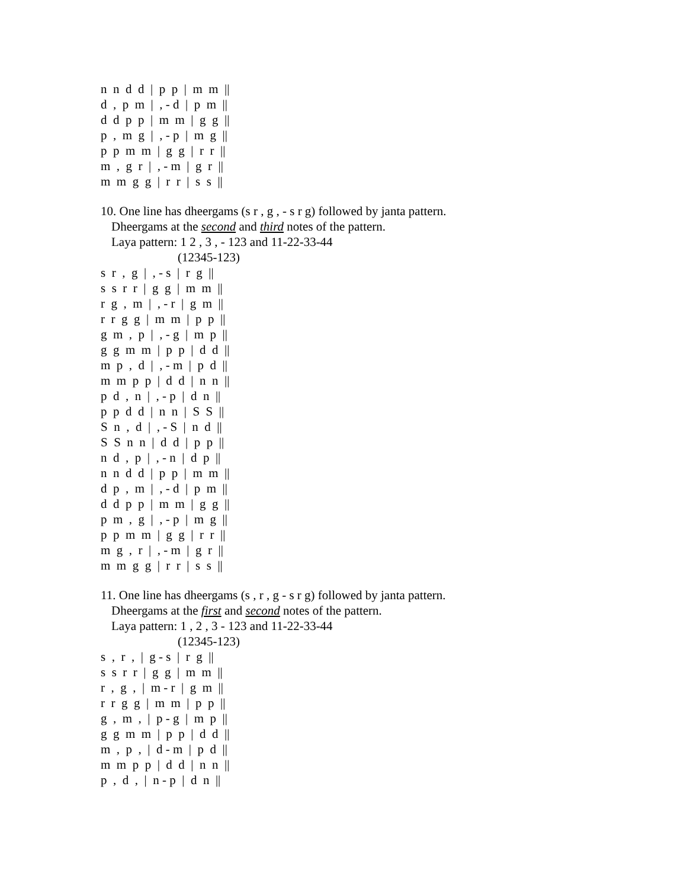n n d d | p p | m m ||
d , p m | , - d | p m ||
d d p p | m m | g g ||
p , m g | , - p | m g ||
p p m m | g g | r r ||
m , g r | , - m | g r ||
m m g g | r r | s s ||
10. One line has dheergams (s r , g , - s r g) followed by janta pattern.
Dheergams at the second and third notes of the pattern.
Laya pattern: 1 2 , 3 , - 123 and 11-22-33-44
(12345-123)
s r , g | , - s | r g ||
s s r r | g g | m m ||
r g , m | , - r | g m ||
r r g g | m m | p p ||
g m , p | , - g | m p ||
g g m m | p p | d d ||
m p , d | , - m | p d ||
m m p p | d d | n n ||
p d , n | , - p | d n ||
p p d d | n n | S S ||
S n , d | , - S | n d ||
S S n n | d d | p p ||
n d , p | , - n | d p ||
n n d d | p p | m m ||
d p , m | , - d | p m ||
d d p p | m m | g g ||
p m , g | , - p | m g ||
p p m m | g g | r r ||
m g , r | , - m | g r ||
m m g g | r r | s s ||
11. One line has dheergams (s , r , g - s r g) followed by janta pattern.
Dheergams at the first and second notes of the pattern.
Laya pattern: 1 , 2 , 3 - 123 and 11-22-33-44
(12345-123)
s , r , | g - s | r g ||
s s r r | g g | m m ||
r , g , | m - r | g m ||
r r g g | m m | p p ||
g , m , | p - g | m p ||
g g m m | p p | d d ||
m , p , | d - m | p d ||
m m p p | d d | n n ||
p , d , | n - p | d n ||